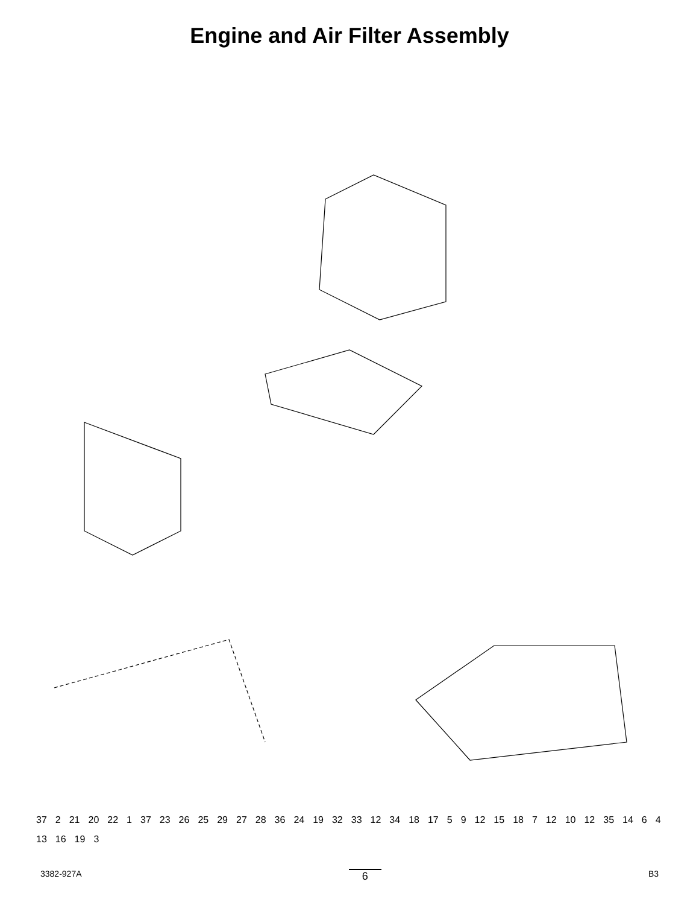Engine and Air Filter Assembly
37 2 21 20 22 1 37 23 26 25 29 27 28 36 24 19 32 33 12 34 18 17 5 9 12 15 18 7 12 10 12 35 14 6 4 13 16 19 3
3382-927A 6 B3